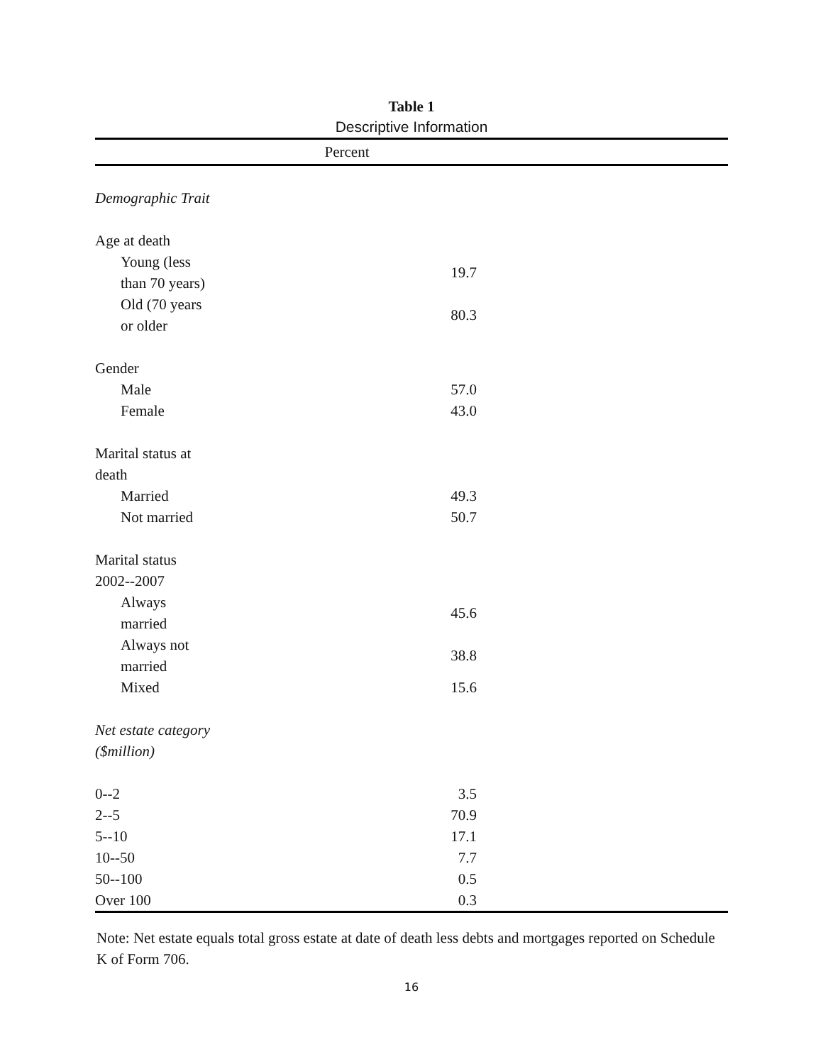Table 1
Descriptive Information
| | Percent |
| --- | --- |
| Demographic Trait | |
| Age at death | |
| Young (less than 70 years) | 19.7 |
| Old (70 years or older | 80.3 |
| Gender | |
| Male | 57.0 |
| Female | 43.0 |
| Marital status at death | |
| Married | 49.3 |
| Not married | 50.7 |
| Marital status 2002--2007 | |
| Always married | 45.6 |
| Always not married | 38.8 |
| Mixed | 15.6 |
| Net estate category ($million) | |
| 0--2 | 3.5 |
| 2--5 | 70.9 |
| 5--10 | 17.1 |
| 10--50 | 7.7 |
| 50--100 | 0.5 |
| Over 100 | 0.3 |
Note: Net estate equals total gross estate at date of death less debts and mortgages reported on Schedule K of Form 706.
16